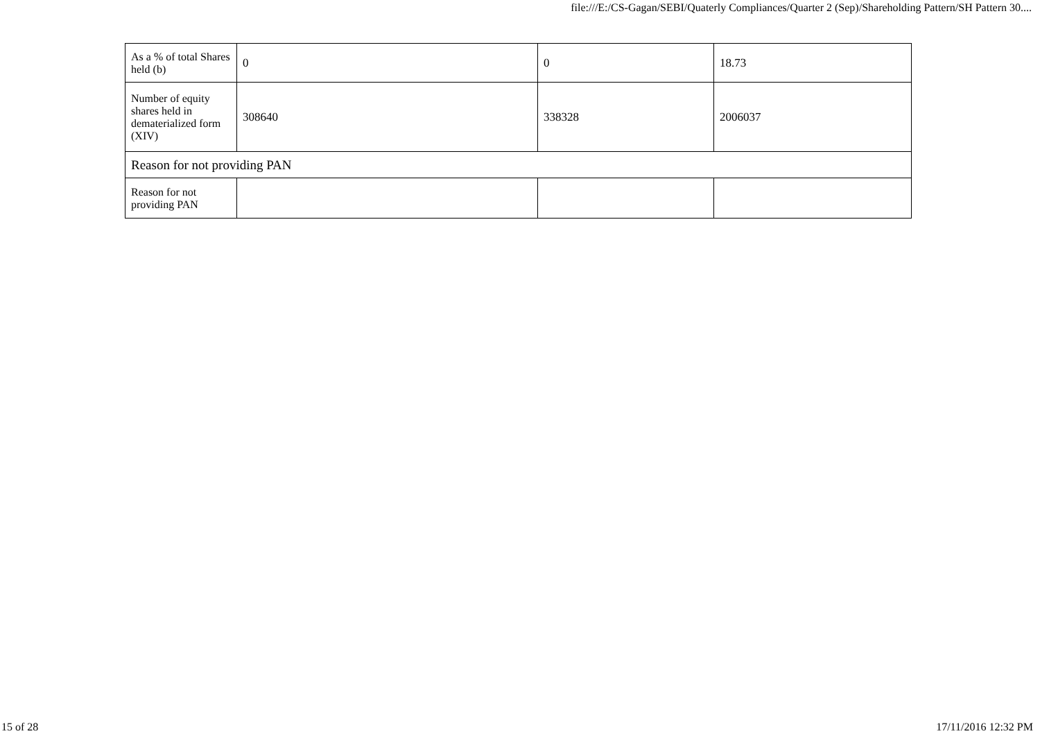file:///E:/CS-Gagan/SEBI/Quaterly Compliances/Quarter 2 (Sep)/Shareholding Pattern/SH Pattern 30....
| As a % of total Shares held (b) | 0 | 0 | 18.73 |
| Number of equity shares held in dematerialized form (XIV) | 308640 | 338328 | 2006037 |
| Reason for not providing PAN | | | |
| Reason for not providing PAN | | | |
15 of 28 17/11/2016 12:32 PM